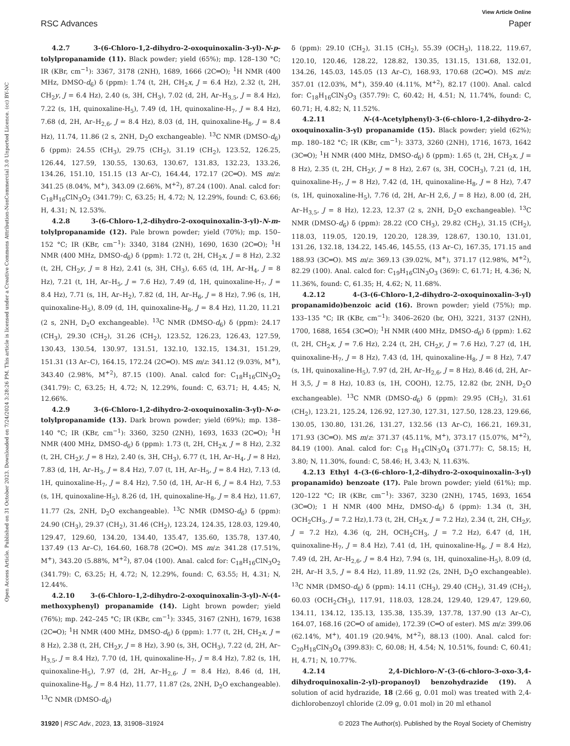View Article Online
RSC Advances Paper
Open Access Article. Published on 31 October 2023. Downloaded on 7/24/2024 3:28:26 PM. This article is licensed under a Creative Commons Attribution-NonCommercial 3.0 Unported Licence. (cc) BY-NC
4.2.7 3-(6-Chloro-1,2-dihydro-2-oxoquinoxalin-3-yl)-N-p-tolylpropanamide (11). Black powder; yield (65%); mp. 128–130 °C; IR (KBr, cm<sup>−1</sup>): 3367, 3178 (2NH), 1689, 1666 (2C═O); <sup>1</sup>H NMR (400 MHz, DMSO-d<sub>6</sub>) δ (ppm): 1.74 (t, 2H, CH<sub>2</sub>x, J = 6.4 Hz), 2.32 (t, 2H, CH<sub>2</sub>y, J = 6.4 Hz), 2.40 (s, 3H, CH<sub>3</sub>), 7.02 (d, 2H, Ar–H<sub>3,5</sub>, J = 8.4 Hz), 7.22 (s, 1H, quinoxaline-H<sub>5</sub>), 7.49 (d, 1H, quinoxaline-H<sub>7</sub>, J = 8.4 Hz), 7.68 (d, 2H, Ar–H<sub>2,6</sub>, J = 8.4 Hz), 8.03 (d, 1H, quinoxaline-H<sub>8</sub>, J = 8.4 Hz), 11.74, 11.86 (2 s, 2NH, D<sub>2</sub>O exchangeable). <sup>13</sup>C NMR (DMSO-d<sub>6</sub>) δ (ppm): 24.55 (CH<sub>3</sub>), 29.75 (CH<sub>2</sub>), 31.19 (CH<sub>2</sub>), 123.52, 126.25, 126.44, 127.59, 130.55, 130.63, 130.67, 131.83, 132.23, 133.26, 134.26, 151.10, 151.15 (13 Ar–C), 164.44, 172.17 (2C═O). MS m/z: 341.25 (8.04%, M<sup>+</sup>), 343.09 (2.66%, M<sup>+2</sup>), 87.24 (100). Anal. calcd for: C<sub>18</sub>H<sub>16</sub>ClN<sub>3</sub>O<sub>2</sub> (341.79): C, 63.25; H, 4.72; N, 12.29%, found: C, 63.66; H, 4.31; N, 12.53%.
4.2.8 3-(6-Chloro-1,2-dihydro-2-oxoquinoxalin-3-yl)-N-m-tolylpropanamide (12). Pale brown powder; yield (70%); mp. 150–152 °C; IR (KBr, cm<sup>−1</sup>): 3340, 3184 (2NH), 1690, 1630 (2C═O); <sup>1</sup>H NMR (400 MHz, DMSO-d<sub>6</sub>) δ (ppm): 1.72 (t, 2H, CH<sub>2</sub>x, J = 8 Hz), 2.32 (t, 2H, CH<sub>2</sub>y, J = 8 Hz), 2.41 (s, 3H, CH<sub>3</sub>), 6.65 (d, 1H, Ar–H<sub>4</sub>, J = 8 Hz), 7.21 (t, 1H, Ar–H<sub>5</sub>, J = 7.6 Hz), 7.49 (d, 1H, quinoxaline-H<sub>7</sub>, J = 8.4 Hz), 7.71 (s, 1H, Ar–H<sub>2</sub>), 7.82 (d, 1H, Ar–H<sub>6</sub>, J = 8 Hz), 7.96 (s, 1H, quinoxaline-H<sub>5</sub>), 8.09 (d, 1H, quinoxaline-H<sub>8</sub>, J = 8.4 Hz), 11.20, 11.21 (2 s, 2NH, D<sub>2</sub>O exchangeable). <sup>13</sup>C NMR (DMSO-d<sub>6</sub>) δ (ppm): 24.17 (CH<sub>3</sub>), 29.30 (CH<sub>2</sub>), 31.26 (CH<sub>2</sub>), 123.52, 126.23, 126.43, 127.59, 130.43, 130.54, 130.97, 131.51, 132.10, 132.15, 134.31, 151.29, 151.31 (13 Ar–C), 164.15, 172.24 (2C═O). MS m/z: 341.12 (9.03%, M<sup>+</sup>), 343.40 (2.98%, M<sup>+2</sup>), 87.15 (100). Anal. calcd for: C<sub>18</sub>H<sub>16</sub>ClN<sub>3</sub>O<sub>2</sub> (341.79): C, 63.25; H, 4.72; N, 12.29%, found: C, 63.71; H, 4.45; N, 12.66%.
4.2.9 3-(6-Chloro-1,2-dihydro-2-oxoquinoxalin-3-yl)-N-o-tolylpropanamide (13). Dark brown powder; yield (69%); mp. 138–140 °C; IR (KBr, cm<sup>−1</sup>): 3360, 3250 (2NH), 1693, 1633 (2C═O); <sup>1</sup>H NMR (400 MHz, DMSO-d<sub>6</sub>) δ (ppm): 1.73 (t, 2H, CH<sub>2</sub>x, J = 8 Hz), 2.32 (t, 2H, CH<sub>2</sub>y, J = 8 Hz), 2.40 (s, 3H, CH<sub>3</sub>), 6.77 (t, 1H, Ar–H<sub>4</sub>, J = 8 Hz), 7.83 (d, 1H, Ar–H<sub>3</sub>, J = 8.4 Hz), 7.07 (t, 1H, Ar–H<sub>5</sub>, J = 8.4 Hz), 7.13 (d, 1H, quinoxaline-H<sub>7</sub>, J = 8.4 Hz), 7.50 (d, 1H, Ar–H 6, J = 8.4 Hz), 7.53 (s, 1H, quinoxaline-H<sub>5</sub>), 8.26 (d, 1H, quinoxaline-H<sub>8</sub>, J = 8.4 Hz), 11.67, 11.77 (2s, 2NH, D<sub>2</sub>O exchangeable). <sup>13</sup>C NMR (DMSO-d<sub>6</sub>) δ (ppm): 24.90 (CH<sub>3</sub>), 29.37 (CH<sub>2</sub>), 31.46 (CH<sub>2</sub>), 123.24, 124.35, 128.03, 129.40, 129.47, 129.60, 134.20, 134.40, 135.47, 135.60, 135.78, 137.40, 137.49 (13 Ar–C), 164.60, 168.78 (2C═O). MS m/z: 341.28 (17.51%, M<sup>+</sup>), 343.20 (5.88%, M<sup>+2</sup>), 87.04 (100). Anal. calcd for: C<sub>18</sub>H<sub>16</sub>ClN<sub>3</sub>O<sub>2</sub> (341.79): C, 63.25; H, 4.72; N, 12.29%, found: C, 63.55; H, 4.31; N, 12.44%.
4.2.10 3-(6-Chloro-1,2-dihydro-2-oxoquinoxalin-3-yl)-N-(4-methoxyphenyl) propanamide (14). Light brown powder; yield (76%); mp. 242–245 °C; IR (KBr, cm<sup>−1</sup>): 3345, 3167 (2NH), 1679, 1638 (2C═O); <sup>1</sup>H NMR (400 MHz, DMSO-d<sub>6</sub>) δ (ppm): 1.77 (t, 2H, CH<sub>2</sub>x, J = 8 Hz), 2.38 (t, 2H, CH<sub>2</sub>y, J = 8 Hz), 3.90 (s, 3H, OCH<sub>3</sub>), 7.22 (d, 2H, Ar–H<sub>3,5</sub>, J = 8.4 Hz), 7.70 (d, 1H, quinoxaline-H<sub>7</sub>, J = 8.4 Hz), 7.82 (s, 1H, quinoxaline-H<sub>5</sub>), 7.97 (d, 2H, Ar–H<sub>2,6</sub>, J = 8.4 Hz), 8.46 (d, 1H, quinoxaline-H<sub>8</sub>, J = 8.4 Hz), 11.77, 11.87 (2s, 2NH, D<sub>2</sub>O exchangeable). <sup>13</sup>C NMR (DMSO-d<sub>6</sub>)
δ (ppm): 29.10 (CH<sub>2</sub>), 31.15 (CH<sub>2</sub>), 55.39 (OCH<sub>3</sub>), 118.22, 119.67, 120.10, 120.46, 128.22, 128.82, 130.35, 131.15, 131.68, 132.01, 134.26, 145.03, 145.05 (13 Ar–C), 168.93, 170.68 (2C═O). MS m/z: 357.01 (12.03%, M<sup>+</sup>), 359.40 (4.11%, M<sup>+2</sup>), 82.17 (100). Anal. calcd for: C<sub>18</sub>H<sub>16</sub>ClN<sub>3</sub>O<sub>3</sub> (357.79): C, 60.42; H, 4.51; N, 11.74%, found: C, 60.71; H, 4.82; N, 11.52%.
4.2.11 N-(4-Acetylphenyl)-3-(6-chloro-1,2-dihydro-2-oxoquinoxalin-3-yl) propanamide (15). Black powder; yield (62%); mp. 180–182 °C; IR (KBr, cm<sup>−1</sup>): 3373, 3260 (2NH), 1716, 1673, 1642 (3C═O); <sup>1</sup>H NMR (400 MHz, DMSO-d<sub>6</sub>) δ (ppm): 1.65 (t, 2H, CH<sub>2</sub>x, J = 8 Hz), 2.35 (t, 2H, CH<sub>2</sub>y, J = 8 Hz), 2.67 (s, 3H, COCH<sub>3</sub>), 7.21 (d, 1H, quinoxaline-H<sub>7</sub>, J = 8 Hz), 7.42 (d, 1H, quinoxaline-H<sub>8</sub>, J = 8 Hz), 7.47 (s, 1H, quinoxaline-H<sub>5</sub>), 7.76 (d, 2H, Ar–H 2,6, J = 8 Hz), 8.00 (d, 2H, Ar–H<sub>3,5</sub>, J = 8 Hz), 12.23, 12.37 (2 s, 2NH, D<sub>2</sub>O exchangeable). <sup>13</sup>C NMR (DMSO-d<sub>6</sub>) δ (ppm): 28.22 (CO CH<sub>3</sub>), 29.82 (CH<sub>2</sub>), 31.15 (CH<sub>2</sub>), 118.03, 119.05, 120.19, 120.20, 128.39, 128.67, 130.10, 131.01, 131.26, 132.18, 134.22, 145.46, 145.55, (13 Ar–C), 167.35, 171.15 and 188.93 (3C═O). MS m/z: 369.13 (39.02%, M<sup>+</sup>), 371.17 (12.98%, M<sup>+2</sup>), 82.29 (100). Anal. calcd for: C<sub>19</sub>H<sub>16</sub>ClN<sub>3</sub>O<sub>3</sub> (369): C, 61.71; H, 4.36; N, 11.36%, found: C, 61.35; H, 4.62; N, 11.68%.
4.2.12 4-(3-(6-Chloro-1,2-dihydro-2-oxoquinoxalin-3-yl) propanamido)benzoic acid (16). Brown powder; yield (75%); mp. 133–135 °C; IR (KBr, cm<sup>−1</sup>): 3406–2620 (br, OH), 3221, 3137 (2NH), 1700, 1688, 1654 (3C═O); <sup>1</sup>H NMR (400 MHz, DMSO-d<sub>6</sub>) δ (ppm): 1.62 (t, 2H, CH<sub>2</sub>x, J = 7.6 Hz), 2.24 (t, 2H, CH<sub>2</sub>y, J = 7.6 Hz), 7.27 (d, 1H, quinoxaline-H<sub>7</sub>, J = 8 Hz), 7.43 (d, 1H, quinoxaline-H<sub>8</sub>, J = 8 Hz), 7.47 (s, 1H, quinoxaline-H<sub>5</sub>), 7.97 (d, 2H, Ar–H<sub>2,6</sub>, J = 8 Hz), 8.46 (d, 2H, Ar–H 3,5, J = 8 Hz), 10.83 (s, 1H, COOH), 12.75, 12.82 (br, 2NH, D<sub>2</sub>O exchangeable). <sup>13</sup>C NMR (DMSO-d<sub>6</sub>) δ (ppm): 29.95 (CH<sub>2</sub>), 31.61 (CH<sub>2</sub>), 123.21, 125.24, 126.92, 127.30, 127.31, 127.50, 128.23, 129.66, 130.05, 130.80, 131.26, 131.27, 132.56 (13 Ar–C), 166.21, 169.31, 171.93 (3C═O). MS m/z: 371.37 (45.11%, M<sup>+</sup>), 373.17 (15.07%, M<sup>+2</sup>), 84.19 (100). Anal. calcd for: C<sub>18</sub> H<sub>14</sub>ClN<sub>3</sub>O<sub>4</sub> (371.77): C, 58.15; H, 3.80; N, 11.30%, found: C, 58.46; H, 3.43; N, 11.63%.
4.2.13 Ethyl 4-(3-(6-chloro-1,2-dihydro-2-oxoquinoxalin-3-yl) propanamido) benzoate (17). Pale brown powder; yield (61%); mp. 120–122 °C; IR (KBr, cm<sup>−1</sup>): 3367, 3230 (2NH), 1745, 1693, 1654 (3C═O); 1 H NMR (400 MHz, DMSO-d<sub>6</sub>) δ (ppm): 1.34 (t, 3H, OCH<sub>2</sub>CH<sub>3</sub>, J = 7.2 Hz),1.73 (t, 2H, CH<sub>2</sub>x, J = 7.2 Hz), 2.34 (t, 2H, CH<sub>2</sub>y, J = 7.2 Hz), 4.36 (q, 2H, OCH<sub>2</sub>CH<sub>3</sub>, J = 7.2 Hz), 6.47 (d, 1H, quinoxaline-H<sub>7</sub>, J = 8.4 Hz), 7.41 (d, 1H, quinoxaline-H<sub>8</sub>, J = 8.4 Hz), 7.49 (d, 2H, Ar–H<sub>2,6</sub>, J = 8.4 Hz), 7.94 (s, 1H, quinoxaline-H<sub>5</sub>), 8.09 (d, 2H, Ar–H 3,5, J = 8.4 Hz), 11.89, 11.92 (2s, 2NH, D<sub>2</sub>O exchangeable). <sup>13</sup>C NMR (DMSO-d<sub>6</sub>) δ (ppm): 14.11 (CH<sub>3</sub>), 29.40 (CH<sub>2</sub>), 31.49 (CH<sub>2</sub>), 60.03 (OCH<sub>2</sub>CH<sub>3</sub>), 117.91, 118.03, 128.24, 129.40, 129.47, 129.60, 134.11, 134.12, 135.13, 135.38, 135.39, 137.78, 137.90 (13 Ar–C), 164.07, 168.16 (2C═O of amide), 172.39 (C═O of ester). MS m/z: 399.06 (62.14%, M<sup>+</sup>), 401.19 (20.94%, M<sup>+2</sup>), 88.13 (100). Anal. calcd for: C<sub>20</sub>H<sub>18</sub>ClN<sub>3</sub>O<sub>4</sub> (399.83): C, 60.08; H, 4.54; N, 10.51%, found: C, 60.41; H, 4.71; N, 10.77%.
4.2.14 2,4-Dichloro-N′-(3-(6-chloro-3-oxo-3,4-dihydroquinoxalin-2-yl)-propanoyl) benzohydrazide (19). A solution of acid hydrazide, 18 (2.66 g, 0.01 mol) was treated with 2,4-dichlorobenzoyl chloride (2.09 g, 0.01 mol) in 20 ml ethanol
31920 | RSC Adv., 2023, 13, 31908–31924 © 2023 The Author(s). Published by the Royal Society of Chemistry